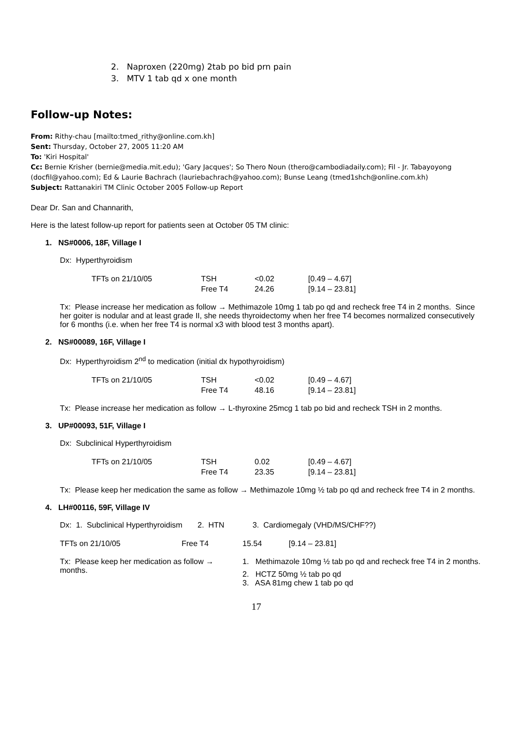2. Naproxen (220mg) 2tab po bid prn pain
3. MTV 1 tab qd x one month
Follow-up Notes:
From: Rithy-chau [mailto:tmed_rithy@online.com.kh]
Sent: Thursday, October 27, 2005 11:20 AM
To: 'Kiri Hospital'
Cc: Bernie Krisher (bernie@media.mit.edu); 'Gary Jacques'; So Thero Noun (thero@cambodiadaily.com); Fil - Jr. Tabayoyong (docfil@yahoo.com); Ed & Laurie Bachrach (lauriebachrach@yahoo.com); Bunse Leang (tmed1shch@online.com.kh)
Subject: Rattanakiri TM Clinic October 2005 Follow-up Report
Dear Dr. San and Channarith,
Here is the latest follow-up report for patients seen at October 05 TM clinic:
1. NS#0006, 18F, Village I
Dx: Hyperthyroidism
| TFTs on 21/10/05 | TSH | <0.02 | [0.49 – 4.67] |
| | Free T4 | 24.26 | [9.14 – 23.81] |
Tx: Please increase her medication as follow → Methimazole 10mg 1 tab po qd and recheck free T4 in 2 months. Since her goiter is nodular and at least grade II, she needs thyroidectomy when her free T4 becomes normalized consecutively for 6 months (i.e. when her free T4 is normal x3 with blood test 3 months apart).
2. NS#00089, 16F, Village I
Dx: Hyperthyroidism 2<sup>nd</sup> to medication (initial dx hypothyroidism)
| TFTs on 21/10/05 | TSH | <0.02 | [0.49 – 4.67] |
| | Free T4 | 48.16 | [9.14 – 23.81] |
Tx: Please increase her medication as follow → L-thyroxine 25mcg 1 tab po bid and recheck TSH in 2 months.
3. UP#00093, 51F, Village I
Dx: Subclinical Hyperthyroidism
| TFTs on 21/10/05 | TSH | 0.02 | [0.49 – 4.67] |
| | Free T4 | 23.35 | [9.14 – 23.81] |
Tx: Please keep her medication the same as follow → Methimazole 10mg ½ tab po qd and recheck free T4 in 2 months.
4. LH#00116, 59F, Village IV
Dx: 1. Subclinical Hyperthyroidism 2. HTN 3. Cardiomegaly (VHD/MS/CHF??)
| TFTs on 21/10/05 | Free T4 | 15.54 | [9.14 – 23.81] |
Tx: Please keep her medication as follow → months.
1. Methimazole 10mg ½ tab po qd and recheck free T4 in 2 months.
2. HCTZ 50mg ½ tab po qd
3. ASA 81mg chew 1 tab po qd
17